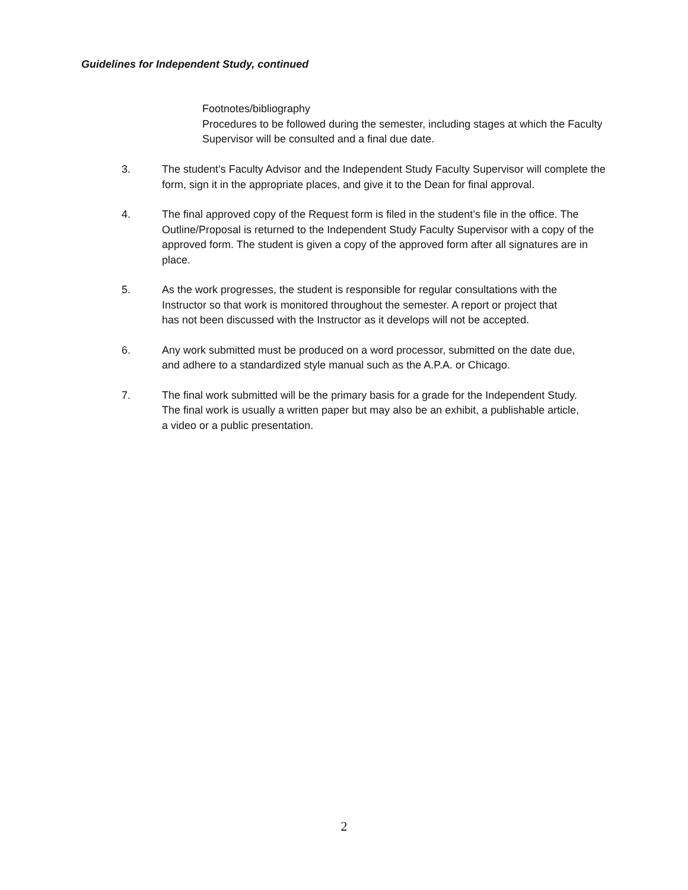Guidelines for Independent Study, continued
Footnotes/bibliography
Procedures to be followed during the semester, including stages at which the Faculty Supervisor will be consulted and a final due date.
3. The student’s Faculty Advisor and the Independent Study Faculty Supervisor will complete the form, sign it in the appropriate places, and give it to the Dean for final approval.
4. The final approved copy of the Request form is filed in the student’s file in the office. The Outline/Proposal is returned to the Independent Study Faculty Supervisor with a copy of the approved form. The student is given a copy of the approved form after all signatures are in place.
5. As the work progresses, the student is responsible for regular consultations with the Instructor so that work is monitored throughout the semester. A report or project that has not been discussed with the Instructor as it develops will not be accepted.
6. Any work submitted must be produced on a word processor, submitted on the date due, and adhere to a standardized style manual such as the A.P.A. or Chicago.
7. The final work submitted will be the primary basis for a grade for the Independent Study. The final work is usually a written paper but may also be an exhibit, a publishable article, a video or a public presentation.
2